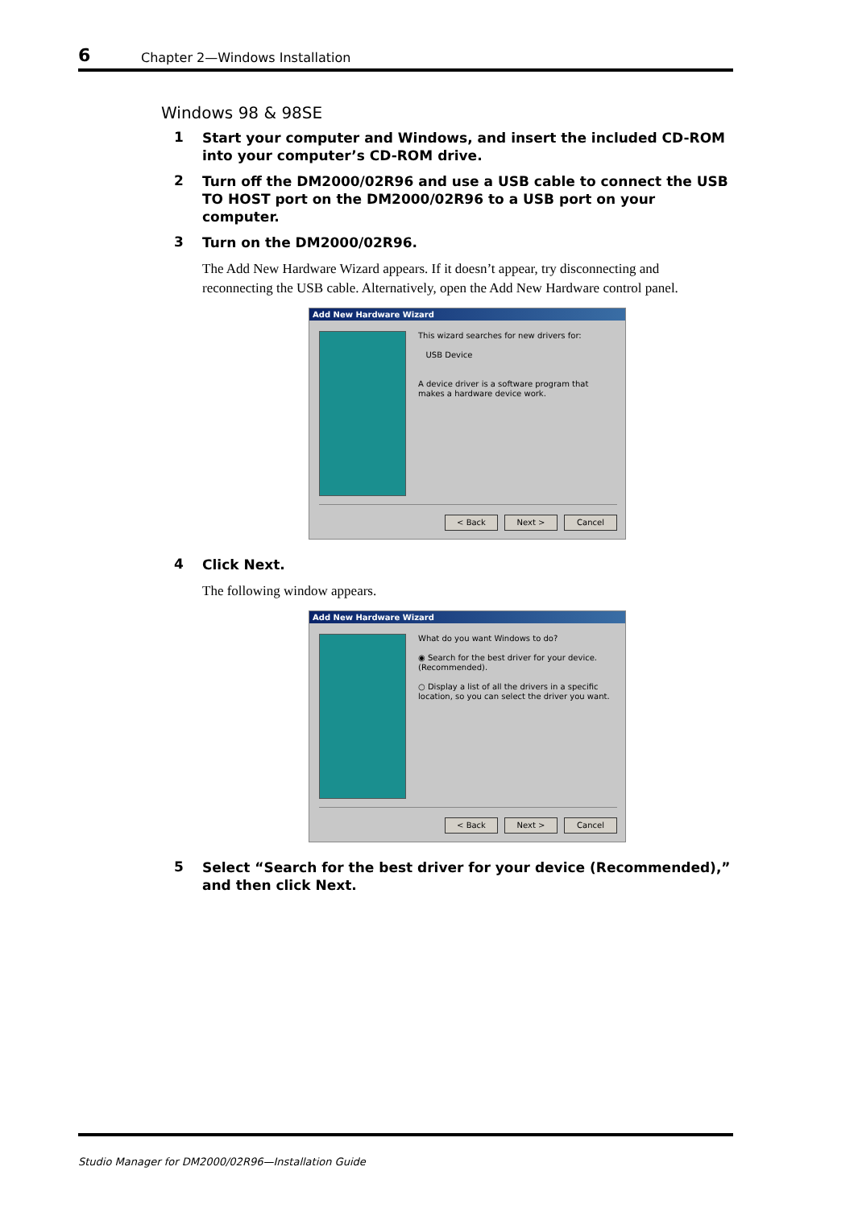6 Chapter 2—Windows Installation
Windows 98 & 98SE
1
Start your computer and Windows, and insert the included CD-ROM into your computer’s CD-ROM drive.
2
Turn off the DM2000/02R96 and use a USB cable to connect the USB TO HOST port on the DM2000/02R96 to a USB port on your computer.
3
Turn on the DM2000/02R96.
The Add New Hardware Wizard appears. If it doesn’t appear, try disconnecting and reconnecting the USB cable. Alternatively, open the Add New Hardware control panel.
Add New Hardware Wizard
This wizard searches for new drivers for:
USB Device
A device driver is a software program that makes a hardware device work.
< Back Next > Cancel
4
Click Next.
The following window appears.
Add New Hardware Wizard
What do you want Windows to do?
◉ Search for the best driver for your device. (Recommended).
○ Display a list of all the drivers in a specific location, so you can select the driver you want.
< Back Next > Cancel
5
Select “Search for the best driver for your device (Recommended),” and then click Next.
Studio Manager for DM2000/02R96—Installation Guide